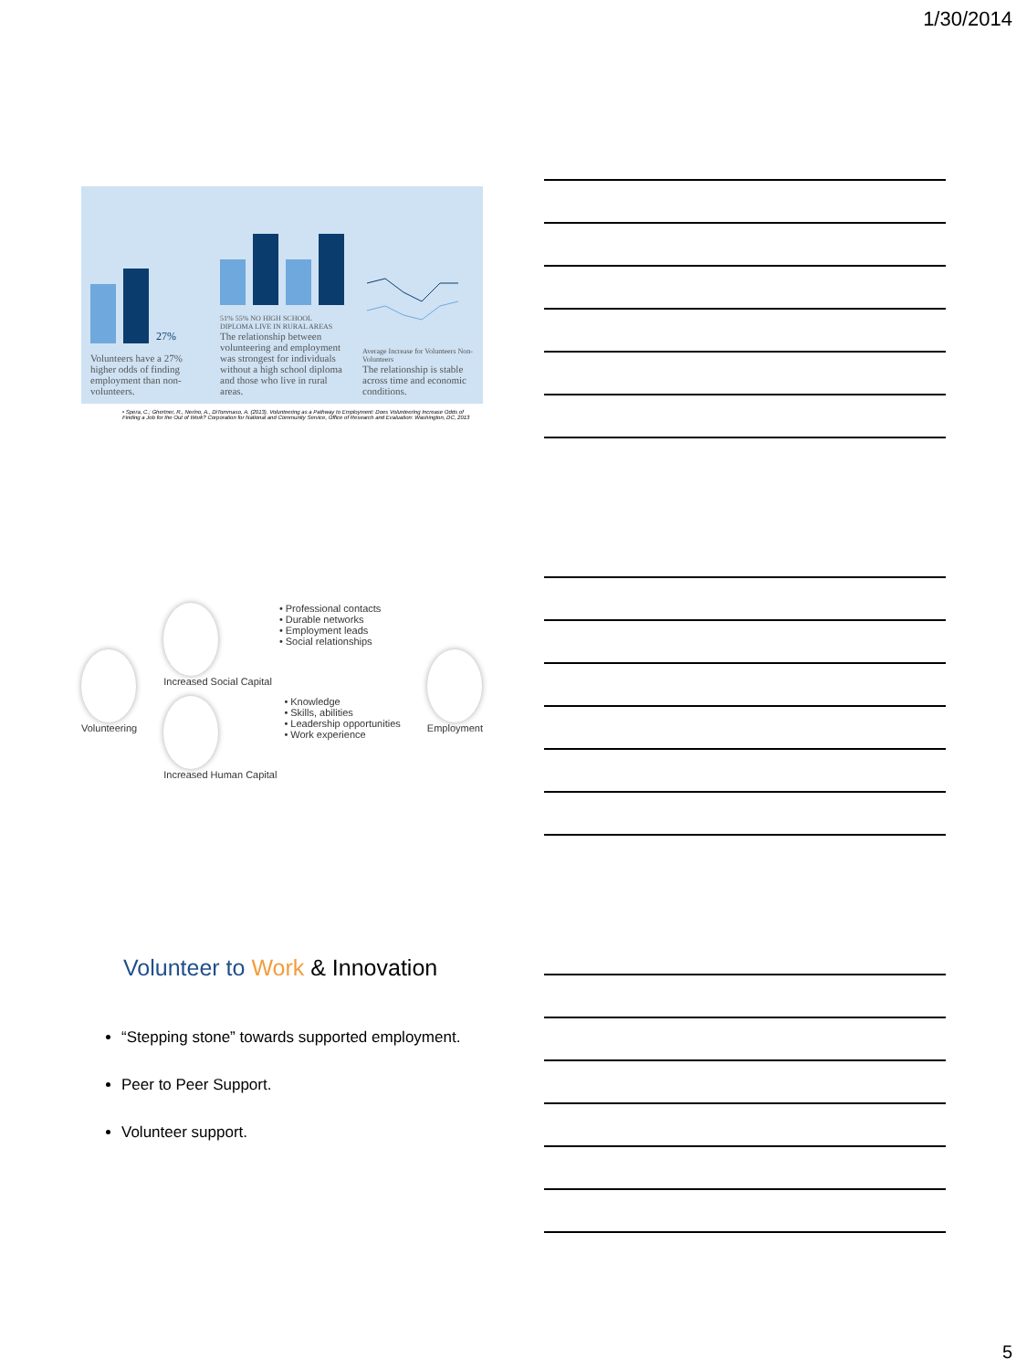1/30/2014
27%
Volunteers have a 27% higher odds of finding employment than non-volunteers.
51% 55% NO HIGH SCHOOL DIPLOMA LIVE IN RURAL AREAS
The relationship between volunteering and employment was strongest for individuals without a high school diploma and those who live in rural areas.
Average Increase for Volunteers Non-Volunteers
The relationship is stable across time and economic conditions.
• Spera, C.; Ghertner, R., Nerino, A., DiTommaso, A. (2013). Volunteering as a Pathway to Employment: Does Volunteering Increase Odds of Finding a Job for the Out of Work? Corporation for National and Community Service, Office of Research and Evaluation: Washington, DC, 2013
Volunteering
Increased Social Capital • Professional contacts
• Durable networks
• Employment leads
• Social relationships
Increased Human Capital • Knowledge
• Skills, abilities
• Leadership opportunities
• Work experience
Employment
Volunteer to Work & Innovation
“Stepping stone” towards supported employment.
Peer to Peer Support.
Volunteer support.
5